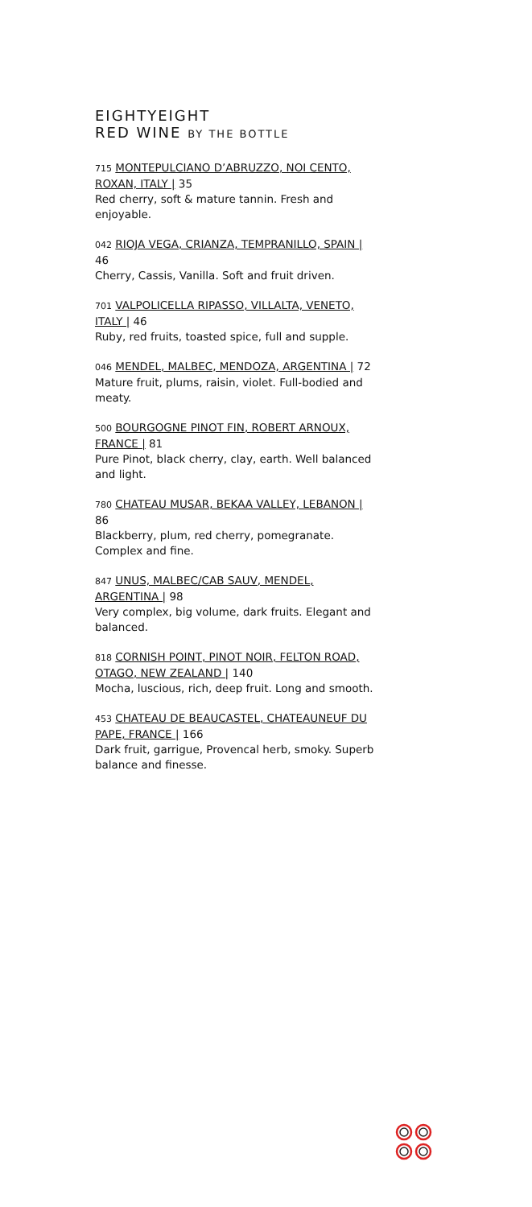EIGHTYEIGHT
RED WINE BY THE BOTTLE
715 MONTEPULCIANO D’ABRUZZO, NOI CENTO, ROXAN, ITALY | 35
Red cherry, soft & mature tannin. Fresh and enjoyable.
042 RIOJA VEGA, CRIANZA, TEMPRANILLO, SPAIN | 46
Cherry, Cassis, Vanilla. Soft and fruit driven.
701 VALPOLICELLA RIPASSO, VILLALTA, VENETO, ITALY | 46
Ruby, red fruits, toasted spice, full and supple.
046 MENDEL, MALBEC, MENDOZA, ARGENTINA | 72
Mature fruit, plums, raisin, violet. Full-bodied and meaty.
500 BOURGOGNE PINOT FIN, ROBERT ARNOUX, FRANCE | 81
Pure Pinot, black cherry, clay, earth. Well balanced and light.
780 CHATEAU MUSAR, BEKAA VALLEY, LEBANON | 86
Blackberry, plum, red cherry, pomegranate. Complex and fine.
847 UNUS, MALBEC/CAB SAUV, MENDEL, ARGENTINA | 98
Very complex, big volume, dark fruits. Elegant and balanced.
818 CORNISH POINT, PINOT NOIR, FELTON ROAD, OTAGO, NEW ZEALAND | 140
Mocha, luscious, rich, deep fruit. Long and smooth.
453 CHATEAU DE BEAUCASTEL, CHATEAUNEUF DU PAPE, FRANCE | 166
Dark fruit, garrigue, Provencal herb, smoky. Superb balance and finesse.